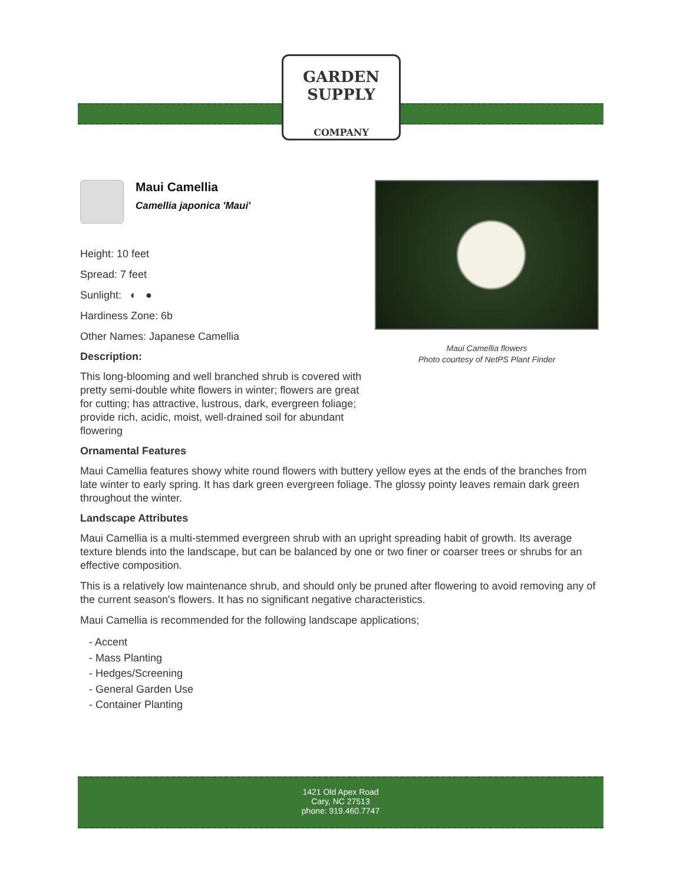GARDEN SUPPLY
COMPANY
Maui Camellia flowers
Photo courtesy of NetPS Plant Finder
Maui Camellia
Camellia japonica 'Maui'
Height: 10 feet
Spread: 7 feet
Sunlight: ◐ ●
Hardiness Zone: 6b
Other Names: Japanese Camellia
Description:
This long-blooming and well branched shrub is covered with pretty semi-double white flowers in winter; flowers are great for cutting; has attractive, lustrous, dark, evergreen foliage; provide rich, acidic, moist, well-drained soil for abundant flowering
Ornamental Features
Maui Camellia features showy white round flowers with buttery yellow eyes at the ends of the branches from late winter to early spring. It has dark green evergreen foliage. The glossy pointy leaves remain dark green throughout the winter.
Landscape Attributes
Maui Camellia is a multi-stemmed evergreen shrub with an upright spreading habit of growth. Its average texture blends into the landscape, but can be balanced by one or two finer or coarser trees or shrubs for an effective composition.
This is a relatively low maintenance shrub, and should only be pruned after flowering to avoid removing any of the current season's flowers. It has no significant negative characteristics.
Maui Camellia is recommended for the following landscape applications;
- Accent
- Mass Planting
- Hedges/Screening
- General Garden Use
- Container Planting
1421 Old Apex Road
Cary, NC 27513
phone: 919.460.7747